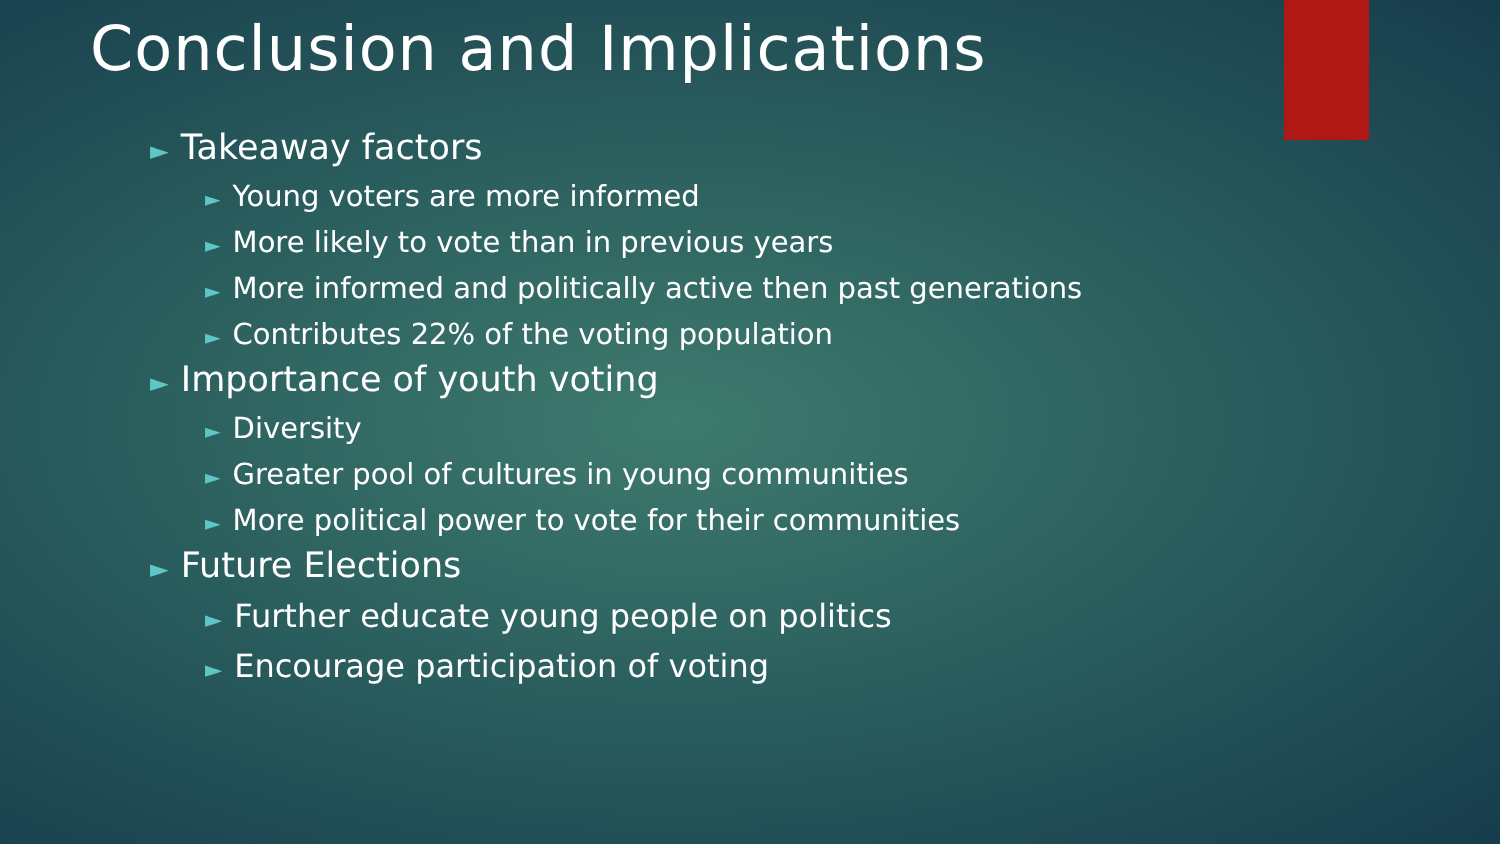Conclusion and Implications
► Takeaway factors
► Young voters are more informed
► More likely to vote than in previous years
► More informed and politically active then past generations
► Contributes 22% of the voting population
► Importance of youth voting
► Diversity
► Greater pool of cultures in young communities
► More political power to vote for their communities
► Future Elections
► Further educate young people on politics
► Encourage participation of voting